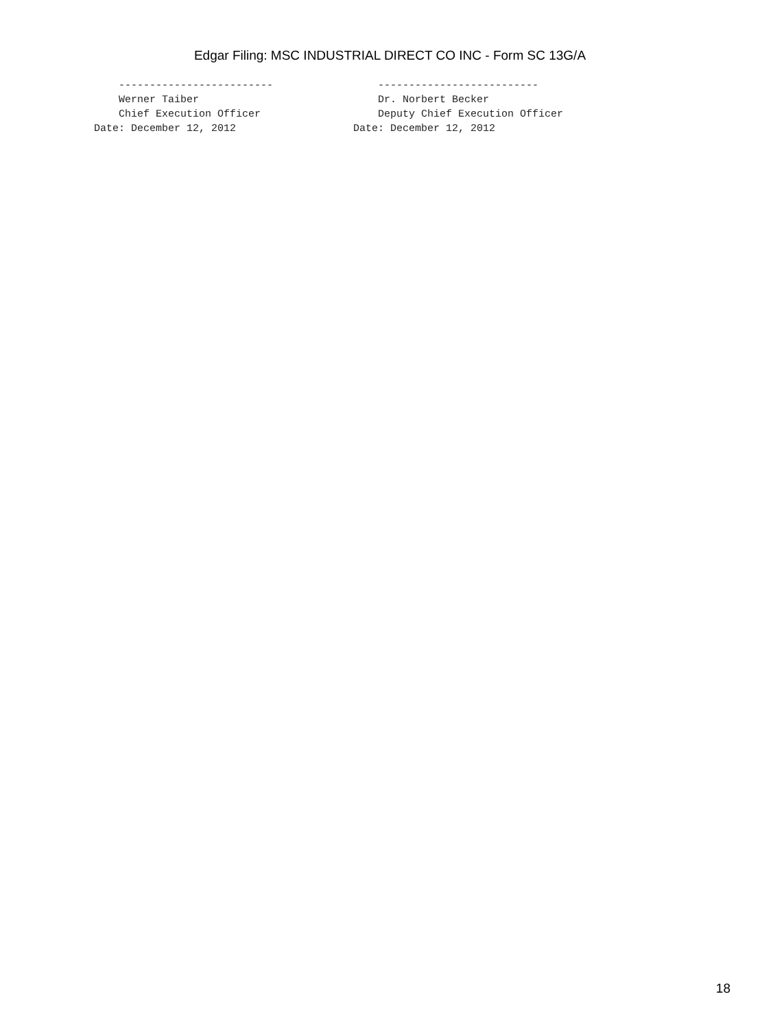Edgar Filing: MSC INDUSTRIAL DIRECT CO INC - Form SC 13G/A
    -------------------------                 --------------------------
    Werner Taiber                             Dr. Norbert Becker
    Chief Execution Officer                   Deputy Chief Execution Officer
Date: December 12, 2012                   Date: December 12, 2012
18